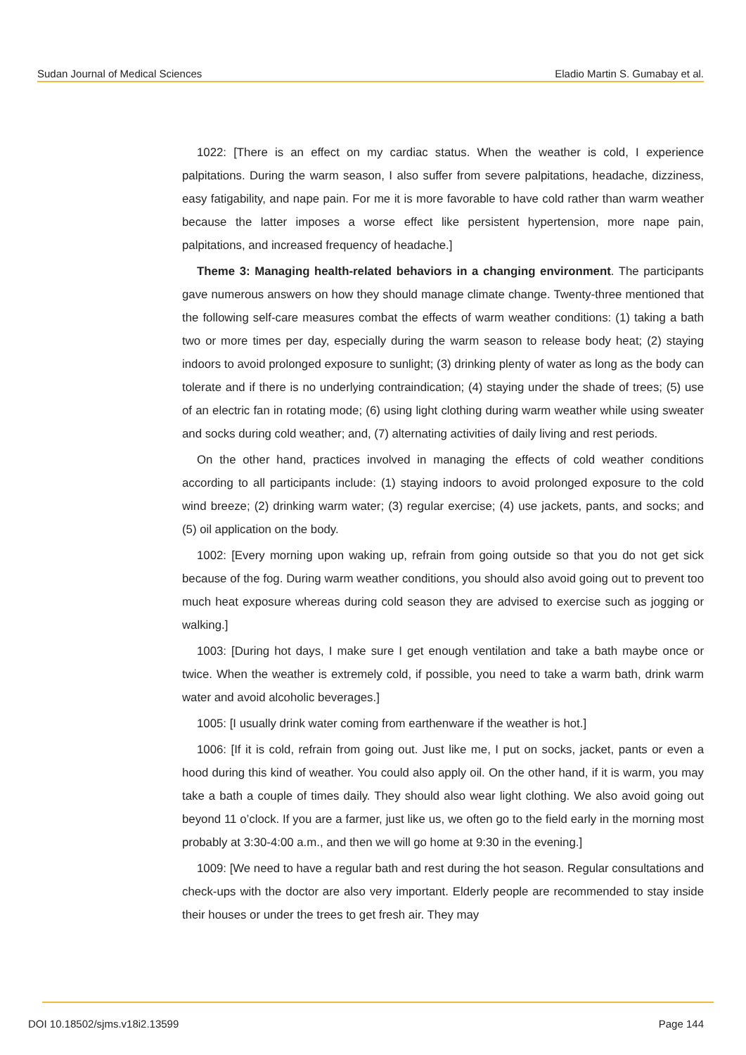Sudan Journal of Medical Sciences Eladio Martin S. Gumabay et al.
1022: [There is an effect on my cardiac status. When the weather is cold, I experience palpitations. During the warm season, I also suffer from severe palpitations, headache, dizziness, easy fatigability, and nape pain. For me it is more favorable to have cold rather than warm weather because the latter imposes a worse effect like persistent hypertension, more nape pain, palpitations, and increased frequency of headache.]
Theme 3: Managing health-related behaviors in a changing environment. The participants gave numerous answers on how they should manage climate change. Twenty-three mentioned that the following self-care measures combat the effects of warm weather conditions: (1) taking a bath two or more times per day, especially during the warm season to release body heat; (2) staying indoors to avoid prolonged exposure to sunlight; (3) drinking plenty of water as long as the body can tolerate and if there is no underlying contraindication; (4) staying under the shade of trees; (5) use of an electric fan in rotating mode; (6) using light clothing during warm weather while using sweater and socks during cold weather; and, (7) alternating activities of daily living and rest periods.
On the other hand, practices involved in managing the effects of cold weather conditions according to all participants include: (1) staying indoors to avoid prolonged exposure to the cold wind breeze; (2) drinking warm water; (3) regular exercise; (4) use jackets, pants, and socks; and (5) oil application on the body.
1002: [Every morning upon waking up, refrain from going outside so that you do not get sick because of the fog. During warm weather conditions, you should also avoid going out to prevent too much heat exposure whereas during cold season they are advised to exercise such as jogging or walking.]
1003: [During hot days, I make sure I get enough ventilation and take a bath maybe once or twice. When the weather is extremely cold, if possible, you need to take a warm bath, drink warm water and avoid alcoholic beverages.]
1005: [I usually drink water coming from earthenware if the weather is hot.]
1006: [If it is cold, refrain from going out. Just like me, I put on socks, jacket, pants or even a hood during this kind of weather. You could also apply oil. On the other hand, if it is warm, you may take a bath a couple of times daily. They should also wear light clothing. We also avoid going out beyond 11 o’clock. If you are a farmer, just like us, we often go to the field early in the morning most probably at 3:30-4:00 a.m., and then we will go home at 9:30 in the evening.]
1009: [We need to have a regular bath and rest during the hot season. Regular consultations and check-ups with the doctor are also very important. Elderly people are recommended to stay inside their houses or under the trees to get fresh air. They may
DOI 10.18502/sjms.v18i2.13599 Page 144